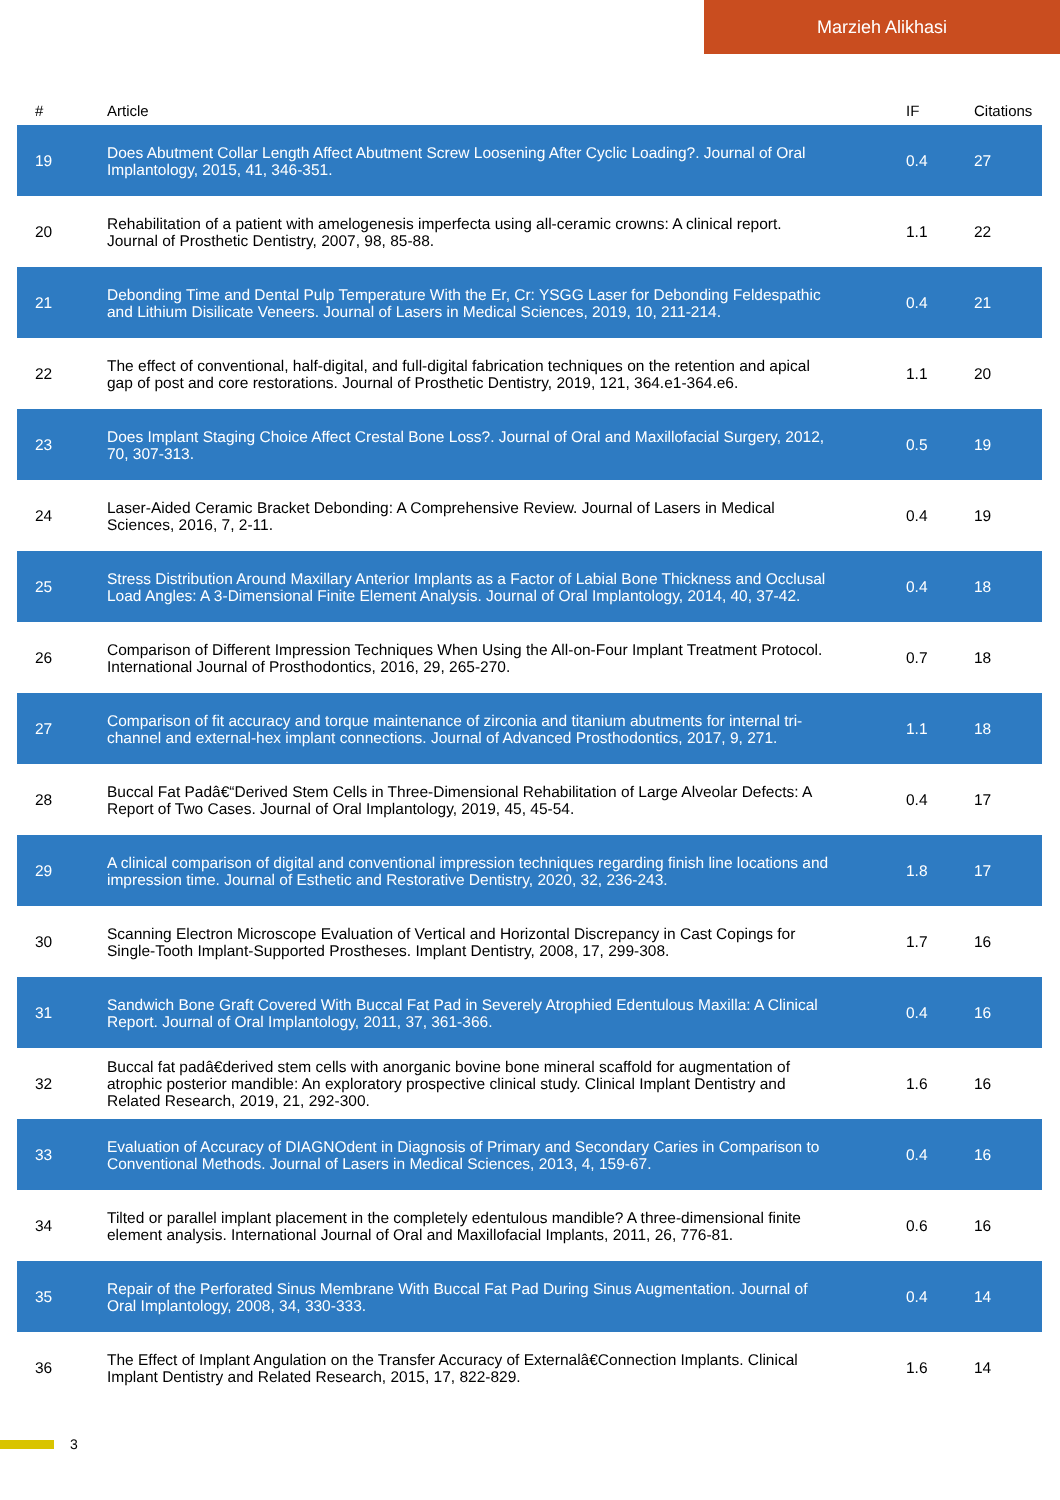Marzieh Alikhasi
| # | Article | IF | Citations |
| --- | --- | --- | --- |
| 19 | Does Abutment Collar Length Affect Abutment Screw Loosening After Cyclic Loading?. Journal of Oral Implantology, 2015, 41, 346-351. | 0.4 | 27 |
| 20 | Rehabilitation of a patient with amelogenesis imperfecta using all-ceramic crowns: A clinical report. Journal of Prosthetic Dentistry, 2007, 98, 85-88. | 1.1 | 22 |
| 21 | Debonding Time and Dental Pulp Temperature With the Er, Cr: YSGG Laser for Debonding Feldespathic and Lithium Disilicate Veneers. Journal of Lasers in Medical Sciences, 2019, 10, 211-214. | 0.4 | 21 |
| 22 | The effect of conventional, half-digital, and full-digital fabrication techniques on the retention and apical gap of post and core restorations. Journal of Prosthetic Dentistry, 2019, 121, 364.e1-364.e6. | 1.1 | 20 |
| 23 | Does Implant Staging Choice Affect Crestal Bone Loss?. Journal of Oral and Maxillofacial Surgery, 2012, 70, 307-313. | 0.5 | 19 |
| 24 | Laser-Aided Ceramic Bracket Debonding: A Comprehensive Review. Journal of Lasers in Medical Sciences, 2016, 7, 2-11. | 0.4 | 19 |
| 25 | Stress Distribution Around Maxillary Anterior Implants as a Factor of Labial Bone Thickness and Occlusal Load Angles: A 3-Dimensional Finite Element Analysis. Journal of Oral Implantology, 2014, 40, 37-42. | 0.4 | 18 |
| 26 | Comparison of Different Impression Techniques When Using the All-on-Four Implant Treatment Protocol. International Journal of Prosthodontics, 2016, 29, 265-270. | 0.7 | 18 |
| 27 | Comparison of fit accuracy and torque maintenance of zirconia and titanium abutments for internal tri-channel and external-hex implant connections. Journal of Advanced Prosthodontics, 2017, 9, 271. | 1.1 | 18 |
| 28 | Buccal Fat Padâ€“Derived Stem Cells in Three-Dimensional Rehabilitation of Large Alveolar Defects: A Report of Two Cases. Journal of Oral Implantology, 2019, 45, 45-54. | 0.4 | 17 |
| 29 | A clinical comparison of digital and conventional impression techniques regarding finish line locations and impression time. Journal of Esthetic and Restorative Dentistry, 2020, 32, 236-243. | 1.8 | 17 |
| 30 | Scanning Electron Microscope Evaluation of Vertical and Horizontal Discrepancy in Cast Copings for Single-Tooth Implant-Supported Prostheses. Implant Dentistry, 2008, 17, 299-308. | 1.7 | 16 |
| 31 | Sandwich Bone Graft Covered With Buccal Fat Pad in Severely Atrophied Edentulous Maxilla: A Clinical Report. Journal of Oral Implantology, 2011, 37, 361-366. | 0.4 | 16 |
| 32 | Buccal fat padâ€derived stem cells with anorganic bovine bone mineral scaffold for augmentation of atrophic posterior mandible: An exploratory prospective clinical study. Clinical Implant Dentistry and Related Research, 2019, 21, 292-300. | 1.6 | 16 |
| 33 | Evaluation of Accuracy of DIAGNOdent in Diagnosis of Primary and Secondary Caries in Comparison to Conventional Methods. Journal of Lasers in Medical Sciences, 2013, 4, 159-67. | 0.4 | 16 |
| 34 | Tilted or parallel implant placement in the completely edentulous mandible? A three-dimensional finite element analysis. International Journal of Oral and Maxillofacial Implants, 2011, 26, 776-81. | 0.6 | 16 |
| 35 | Repair of the Perforated Sinus Membrane With Buccal Fat Pad During Sinus Augmentation. Journal of Oral Implantology, 2008, 34, 330-333. | 0.4 | 14 |
| 36 | The Effect of Implant Angulation on the Transfer Accuracy of Externalâ€Connection Implants. Clinical Implant Dentistry and Related Research, 2015, 17, 822-829. | 1.6 | 14 |
3